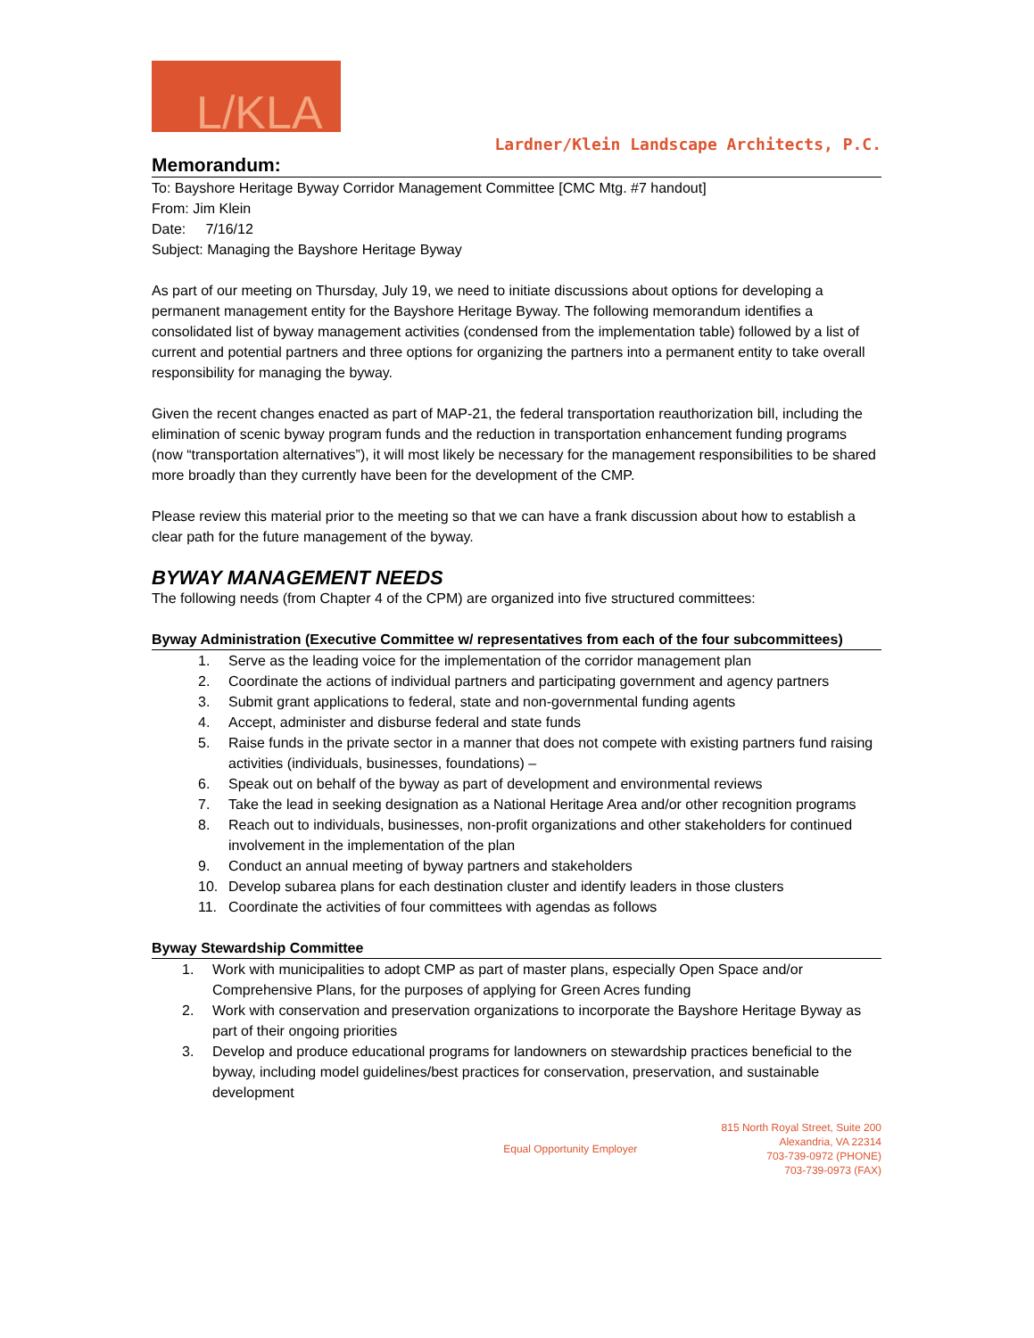L/KLA
Lardner/Klein Landscape Architects, P.C.
Memorandum:
To: Bayshore Heritage Byway Corridor Management Committee [CMC Mtg. #7 handout]
From: Jim Klein
Date: 7/16/12
Subject: Managing the Bayshore Heritage Byway
As part of our meeting on Thursday, July 19, we need to initiate discussions about options for developing a permanent management entity for the Bayshore Heritage Byway. The following memorandum identifies a consolidated list of byway management activities (condensed from the implementation table) followed by a list of current and potential partners and three options for organizing the partners into a permanent entity to take overall responsibility for managing the byway.
Given the recent changes enacted as part of MAP-21, the federal transportation reauthorization bill, including the elimination of scenic byway program funds and the reduction in transportation enhancement funding programs (now “transportation alternatives”), it will most likely be necessary for the management responsibilities to be shared more broadly than they currently have been for the development of the CMP.
Please review this material prior to the meeting so that we can have a frank discussion about how to establish a clear path for the future management of the byway.
BYWAY MANAGEMENT NEEDS
The following needs (from Chapter 4 of the CPM) are organized into five structured committees:
Byway Administration (Executive Committee w/ representatives from each of the four subcommittees)
1. Serve as the leading voice for the implementation of the corridor management plan
2. Coordinate the actions of individual partners and participating government and agency partners
3. Submit grant applications to federal, state and non-governmental funding agents
4. Accept, administer and disburse federal and state funds
5. Raise funds in the private sector in a manner that does not compete with existing partners fund raising activities (individuals, businesses, foundations) –
6. Speak out on behalf of the byway as part of development and environmental reviews
7. Take the lead in seeking designation as a National Heritage Area and/or other recognition programs
8. Reach out to individuals, businesses, non-profit organizations and other stakeholders for continued involvement in the implementation of the plan
9. Conduct an annual meeting of byway partners and stakeholders
10. Develop subarea plans for each destination cluster and identify leaders in those clusters
11. Coordinate the activities of four committees with agendas as follows
Byway Stewardship Committee
1. Work with municipalities to adopt CMP as part of master plans, especially Open Space and/or Comprehensive Plans, for the purposes of applying for Green Acres funding
2. Work with conservation and preservation organizations to incorporate the Bayshore Heritage Byway as part of their ongoing priorities
3. Develop and produce educational programs for landowners on stewardship practices beneficial to the byway, including model guidelines/best practices for conservation, preservation, and sustainable development
Equal Opportunity Employer 815 North Royal Street, Suite 200
Alexandria, VA 22314
703-739-0972 (PHONE)
703-739-0973 (FAX)